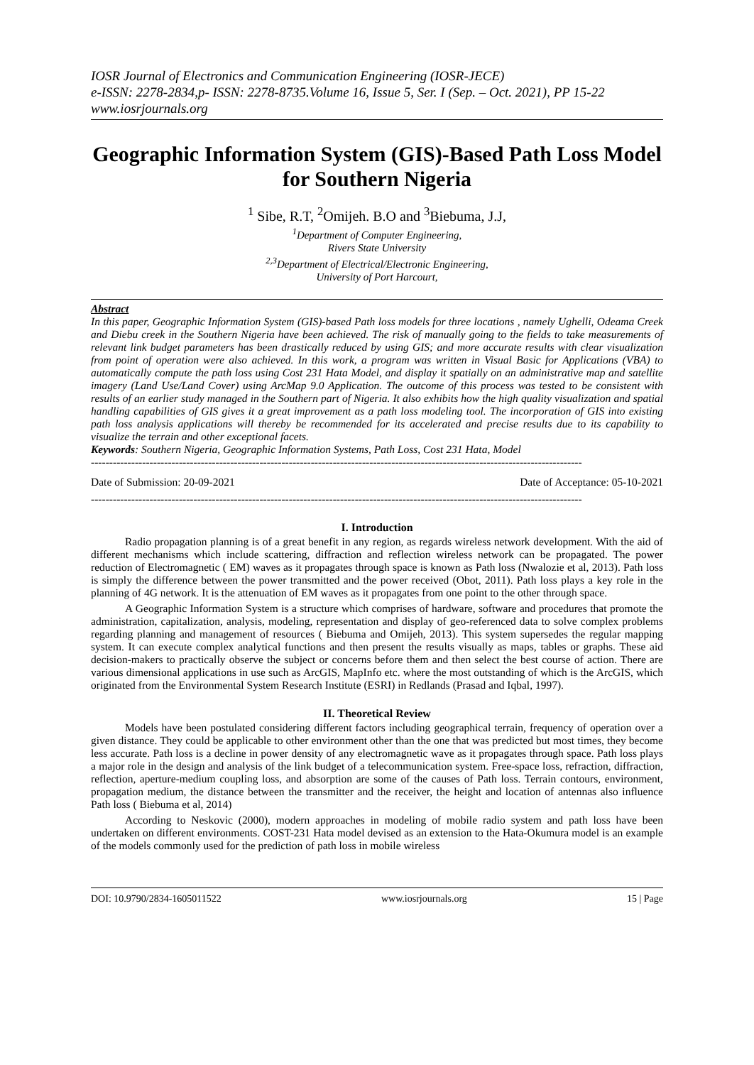IOSR Journal of Electronics and Communication Engineering (IOSR-JECE)
e-ISSN: 2278-2834,p- ISSN: 2278-8735.Volume 16, Issue 5, Ser. I (Sep. – Oct. 2021), PP 15-22
www.iosrjournals.org
Geographic Information System (GIS)-Based Path Loss Model for Southern Nigeria
<sup>1</sup> Sibe, R.T, <sup>2</sup>Omijeh. B.O and <sup>3</sup>Biebuma, J.J,
<sup>1</sup> Department of Computer Engineering,
Rivers State University
<sup>2,3</sup>Department of Electrical/Electronic Engineering,
University of Port Harcourt,
Abstract
In this paper, Geographic Information System (GIS)-based Path loss models for three locations , namely Ughelli, Odeama Creek and Diebu creek in the Southern Nigeria have been achieved. The risk of manually going to the fields to take measurements of relevant link budget parameters has been drastically reduced by using GIS; and more accurate results with clear visualization from point of operation were also achieved. In this work, a program was written in Visual Basic for Applications (VBA) to automatically compute the path loss using Cost 231 Hata Model, and display it spatially on an administrative map and satellite imagery (Land Use/Land Cover) using ArcMap 9.0 Application. The outcome of this process was tested to be consistent with results of an earlier study managed in the Southern part of Nigeria. It also exhibits how the high quality visualization and spatial handling capabilities of GIS gives it a great improvement as a path loss modeling tool. The incorporation of GIS into existing path loss analysis applications will thereby be recommended for its accelerated and precise results due to its capability to visualize the terrain and other exceptional facets.
Keywords: Southern Nigeria, Geographic Information Systems, Path Loss, Cost 231 Hata, Model
--------------------------------------------------------------------------------------------------------------------------------------
Date of Submission: 20-09-2021 Date of Acceptance: 05-10-2021
--------------------------------------------------------------------------------------------------------------------------------------
I. Introduction
Radio propagation planning is of a great benefit in any region, as regards wireless network development. With the aid of different mechanisms which include scattering, diffraction and reflection wireless network can be propagated. The power reduction of Electromagnetic ( EM) waves as it propagates through space is known as Path loss (Nwalozie et al, 2013). Path loss is simply the difference between the power transmitted and the power received (Obot, 2011). Path loss plays a key role in the planning of 4G network. It is the attenuation of EM waves as it propagates from one point to the other through space.
A Geographic Information System is a structure which comprises of hardware, software and procedures that promote the administration, capitalization, analysis, modeling, representation and display of geo-referenced data to solve complex problems regarding planning and management of resources ( Biebuma and Omijeh, 2013). This system supersedes the regular mapping system. It can execute complex analytical functions and then present the results visually as maps, tables or graphs. These aid decision-makers to practically observe the subject or concerns before them and then select the best course of action. There are various dimensional applications in use such as ArcGIS, MapInfo etc. where the most outstanding of which is the ArcGIS, which originated from the Environmental System Research Institute (ESRI) in Redlands (Prasad and Iqbal, 1997).
II. Theoretical Review
Models have been postulated considering different factors including geographical terrain, frequency of operation over a given distance. They could be applicable to other environment other than the one that was predicted but most times, they become less accurate. Path loss is a decline in power density of any electromagnetic wave as it propagates through space. Path loss plays a major role in the design and analysis of the link budget of a telecommunication system. Free-space loss, refraction, diffraction, reflection, aperture-medium coupling loss, and absorption are some of the causes of Path loss. Terrain contours, environment, propagation medium, the distance between the transmitter and the receiver, the height and location of antennas also influence Path loss ( Biebuma et al, 2014)
According to Neskovic (2000), modern approaches in modeling of mobile radio system and path loss have been undertaken on different environments. COST-231 Hata model devised as an extension to the Hata-Okumura model is an example of the models commonly used for the prediction of path loss in mobile wireless
DOI: 10.9790/2834-1605011522 www.iosrjournals.org 15 | Page